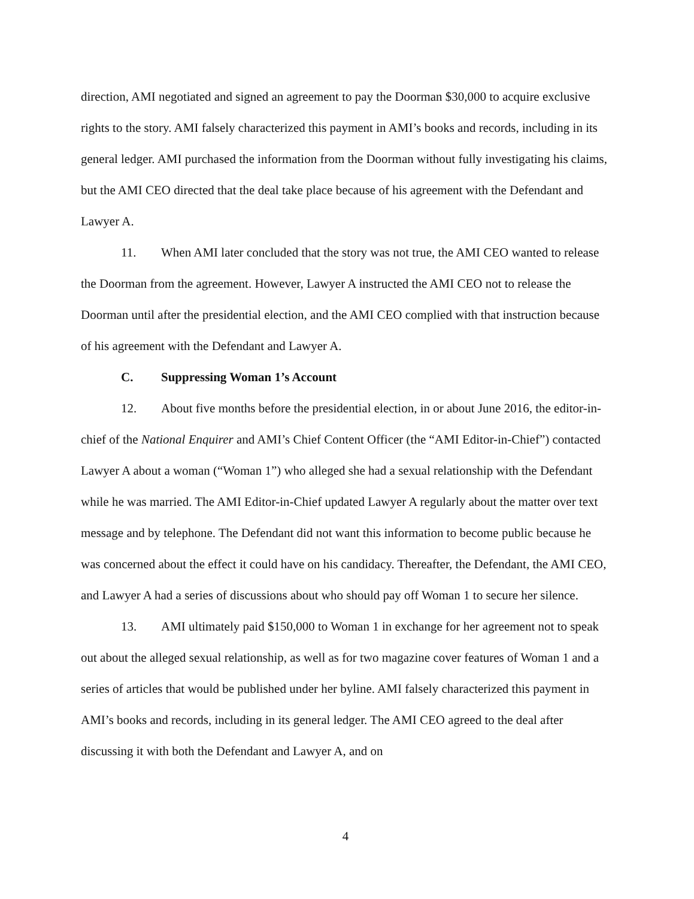direction, AMI negotiated and signed an agreement to pay the Doorman $30,000 to acquire exclusive rights to the story. AMI falsely characterized this payment in AMI’s books and records, including in its general ledger. AMI purchased the information from the Doorman without fully investigating his claims, but the AMI CEO directed that the deal take place because of his agreement with the Defendant and Lawyer A.
11. When AMI later concluded that the story was not true, the AMI CEO wanted to release the Doorman from the agreement. However, Lawyer A instructed the AMI CEO not to release the Doorman until after the presidential election, and the AMI CEO complied with that instruction because of his agreement with the Defendant and Lawyer A.
C. Suppressing Woman 1’s Account
12. About five months before the presidential election, in or about June 2016, the editor-in-chief of the National Enquirer and AMI’s Chief Content Officer (the “AMI Editor-in-Chief”) contacted Lawyer A about a woman (“Woman 1”) who alleged she had a sexual relationship with the Defendant while he was married. The AMI Editor-in-Chief updated Lawyer A regularly about the matter over text message and by telephone. The Defendant did not want this information to become public because he was concerned about the effect it could have on his candidacy. Thereafter, the Defendant, the AMI CEO, and Lawyer A had a series of discussions about who should pay off Woman 1 to secure her silence.
13. AMI ultimately paid $150,000 to Woman 1 in exchange for her agreement not to speak out about the alleged sexual relationship, as well as for two magazine cover features of Woman 1 and a series of articles that would be published under her byline. AMI falsely characterized this payment in AMI’s books and records, including in its general ledger. The AMI CEO agreed to the deal after discussing it with both the Defendant and Lawyer A, and on
4